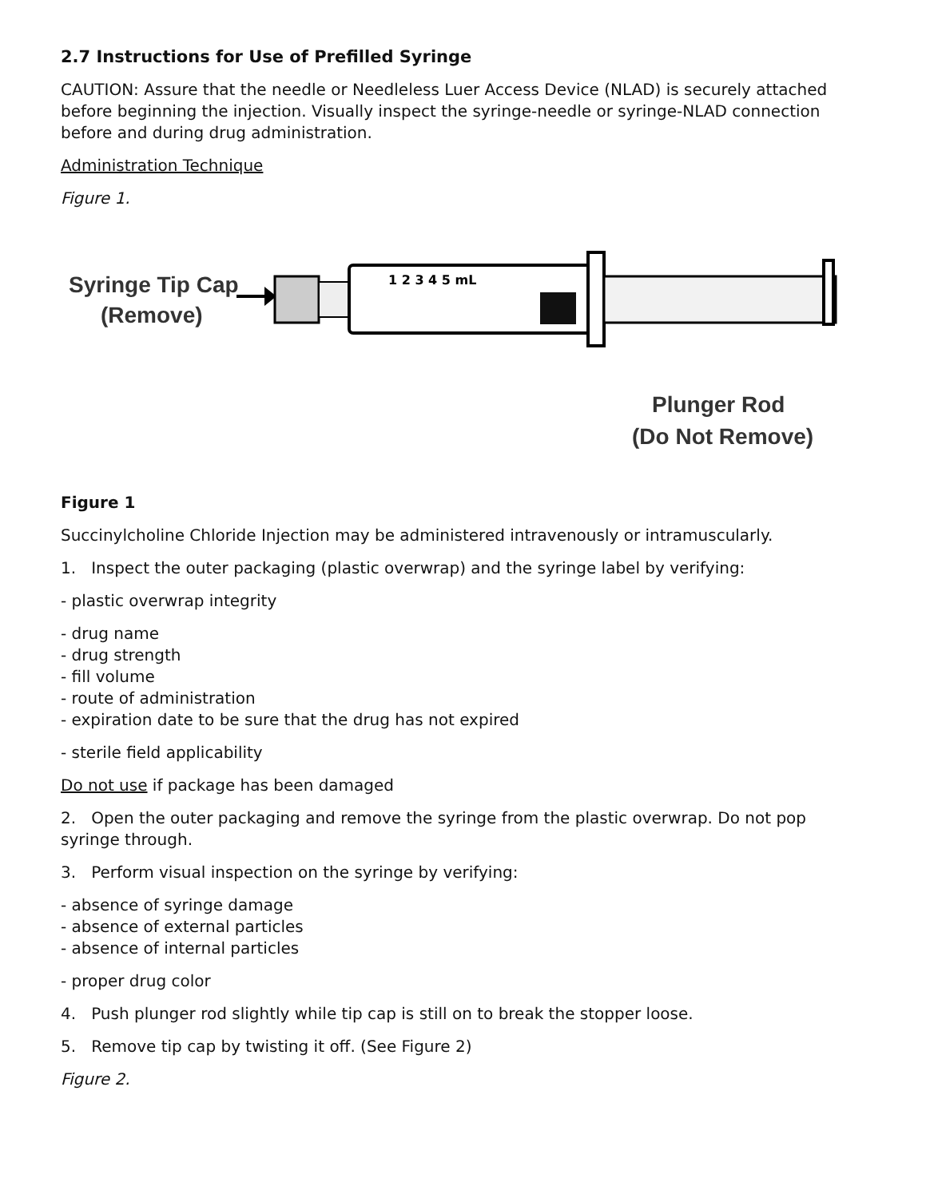2.7 Instructions for Use of Prefilled Syringe
CAUTION: Assure that the needle or Needleless Luer Access Device (NLAD) is securely attached before beginning the injection. Visually inspect the syringe-needle or syringe-NLAD connection before and during drug administration.
Administration Technique
Figure 1.
Syringe Tip Cap
(Remove)
1 2 3 4 5 mL
Plunger Rod
(Do Not Remove)
Figure 1
Succinylcholine Chloride Injection may be administered intravenously or intramuscularly.
1. Inspect the outer packaging (plastic overwrap) and the syringe label by verifying:
- plastic overwrap integrity
- drug name
- drug strength
- fill volume
- route of administration
- expiration date to be sure that the drug has not expired
- sterile field applicability
Do not use if package has been damaged
2. Open the outer packaging and remove the syringe from the plastic overwrap. Do not pop syringe through.
3. Perform visual inspection on the syringe by verifying:
- absence of syringe damage
- absence of external particles
- absence of internal particles
- proper drug color
4. Push plunger rod slightly while tip cap is still on to break the stopper loose.
5. Remove tip cap by twisting it off. (See Figure 2)
Figure 2.